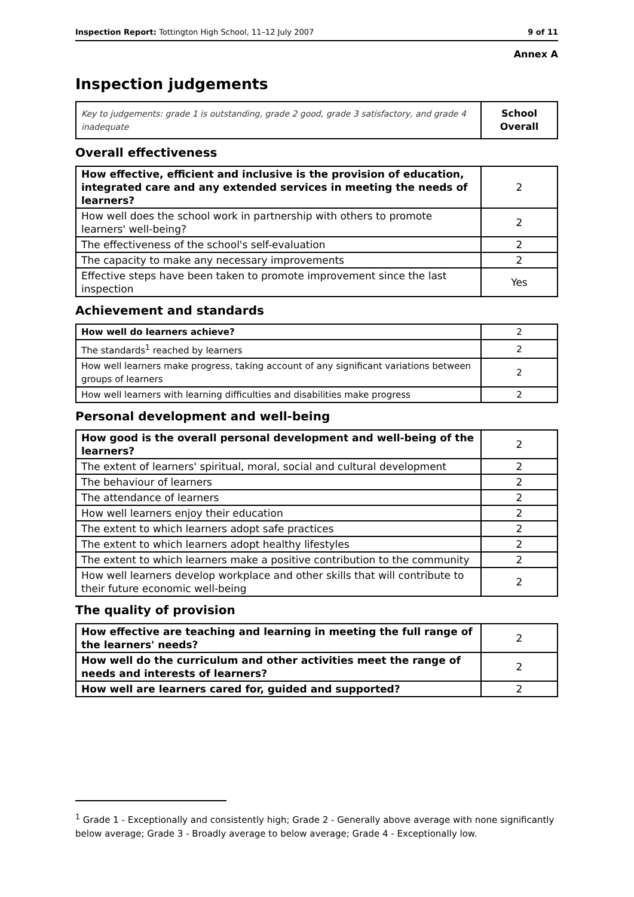Inspection Report: Tottington High School, 11–12 July 2007 9 of 11
Annex A
Inspection judgements
| Key to judgements: grade 1 is outstanding, grade 2 good, grade 3 satisfactory, and grade 4 inadequate | School Overall |
Overall effectiveness
| How effective, efficient and inclusive is the provision of education, integrated care and any extended services in meeting the needs of learners? | 2 |
| How well does the school work in partnership with others to promote learners' well-being? | 2 |
| The effectiveness of the school's self-evaluation | 2 |
| The capacity to make any necessary improvements | 2 |
| Effective steps have been taken to promote improvement since the last inspection | Yes |
Achievement and standards
| How well do learners achieve? | 2 |
| The standards<sup>1</sup> reached by learners | 2 |
| How well learners make progress, taking account of any significant variations between groups of learners | 2 |
| How well learners with learning difficulties and disabilities make progress | 2 |
Personal development and well-being
| How good is the overall personal development and well-being of the learners? | 2 |
| The extent of learners' spiritual, moral, social and cultural development | 2 |
| The behaviour of learners | 2 |
| The attendance of learners | 2 |
| How well learners enjoy their education | 2 |
| The extent to which learners adopt safe practices | 2 |
| The extent to which learners adopt healthy lifestyles | 2 |
| The extent to which learners make a positive contribution to the community | 2 |
| How well learners develop workplace and other skills that will contribute to their future economic well-being | 2 |
The quality of provision
| How effective are teaching and learning in meeting the full range of the learners' needs? | 2 |
| How well do the curriculum and other activities meet the range of needs and interests of learners? | 2 |
| How well are learners cared for, guided and supported? | 2 |
<sup>1</sup> Grade 1 - Exceptionally and consistently high; Grade 2 - Generally above average with none significantly below average; Grade 3 - Broadly average to below average; Grade 4 - Exceptionally low.